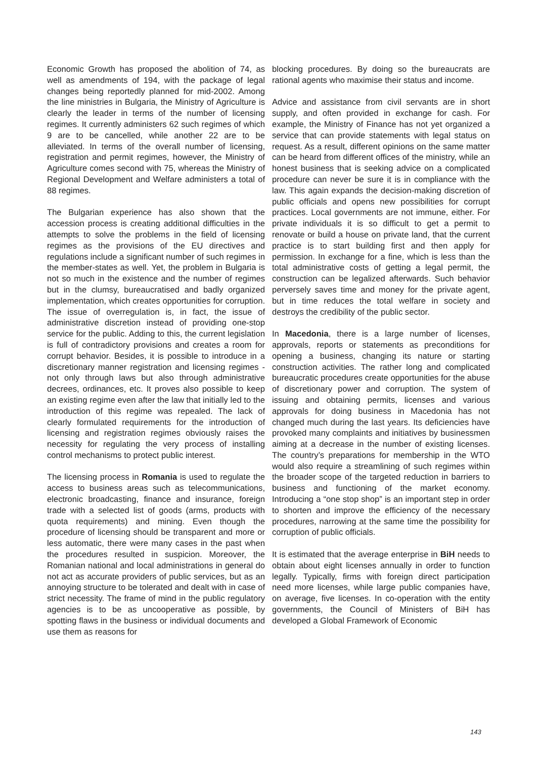Economic Growth has proposed the abolition of 74, as well as amendments of 194, with the package of legal changes being reportedly planned for mid-2002. Among the line ministries in Bulgaria, the Ministry of Agriculture is clearly the leader in terms of the number of licensing regimes. It currently administers 62 such regimes of which 9 are to be cancelled, while another 22 are to be alleviated. In terms of the overall number of licensing, registration and permit regimes, however, the Ministry of Agriculture comes second with 75, whereas the Ministry of Regional Development and Welfare administers a total of 88 regimes.
The Bulgarian experience has also shown that the accession process is creating additional difficulties in the attempts to solve the problems in the field of licensing regimes as the provisions of the EU directives and regulations include a significant number of such regimes in the member-states as well. Yet, the problem in Bulgaria is not so much in the existence and the number of regimes but in the clumsy, bureaucratised and badly organized implementation, which creates opportunities for corruption. The issue of overregulation is, in fact, the issue of administrative discretion instead of providing one-stop service for the public. Adding to this, the current legislation is full of contradictory provisions and creates a room for corrupt behavior. Besides, it is possible to introduce in a discretionary manner registration and licensing regimes - not only through laws but also through administrative decrees, ordinances, etc. It proves also possible to keep an existing regime even after the law that initially led to the introduction of this regime was repealed. The lack of clearly formulated requirements for the introduction of licensing and registration regimes obviously raises the necessity for regulating the very process of installing control mechanisms to protect public interest.
The licensing process in Romania is used to regulate the access to business areas such as telecommunications, electronic broadcasting, finance and insurance, foreign trade with a selected list of goods (arms, products with quota requirements) and mining. Even though the procedure of licensing should be transparent and more or less automatic, there were many cases in the past when the procedures resulted in suspicion. Moreover, the Romanian national and local administrations in general do not act as accurate providers of public services, but as an annoying structure to be tolerated and dealt with in case of strict necessity. The frame of mind in the public regulatory agencies is to be as uncooperative as possible, by spotting flaws in the business or individual documents and use them as reasons for
blocking procedures. By doing so the bureaucrats are rational agents who maximise their status and income.
Advice and assistance from civil servants are in short supply, and often provided in exchange for cash. For example, the Ministry of Finance has not yet organized a service that can provide statements with legal status on request. As a result, different opinions on the same matter can be heard from different offices of the ministry, while an honest business that is seeking advice on a complicated procedure can never be sure it is in compliance with the law. This again expands the decision-making discretion of public officials and opens new possibilities for corrupt practices. Local governments are not immune, either. For private individuals it is so difficult to get a permit to renovate or build a house on private land, that the current practice is to start building first and then apply for permission. In exchange for a fine, which is less than the total administrative costs of getting a legal permit, the construction can be legalized afterwards. Such behavior perversely saves time and money for the private agent, but in time reduces the total welfare in society and destroys the credibility of the public sector.
In Macedonia, there is a large number of licenses, approvals, reports or statements as preconditions for opening a business, changing its nature or starting construction activities. The rather long and complicated bureaucratic procedures create opportunities for the abuse of discretionary power and corruption. The system of issuing and obtaining permits, licenses and various approvals for doing business in Macedonia has not changed much during the last years. Its deficiencies have provoked many complaints and initiatives by businessmen aiming at a decrease in the number of existing licenses. The country’s preparations for membership in the WTO would also require a streamlining of such regimes within the broader scope of the targeted reduction in barriers to business and functioning of the market economy. Introducing a “one stop shop” is an important step in order to shorten and improve the efficiency of the necessary procedures, narrowing at the same time the possibility for corruption of public officials.
It is estimated that the average enterprise in BiH needs to obtain about eight licenses annually in order to function legally. Typically, firms with foreign direct participation need more licenses, while large public companies have, on average, five licenses. In co-operation with the entity governments, the Council of Ministers of BiH has developed a Global Framework of Economic
143